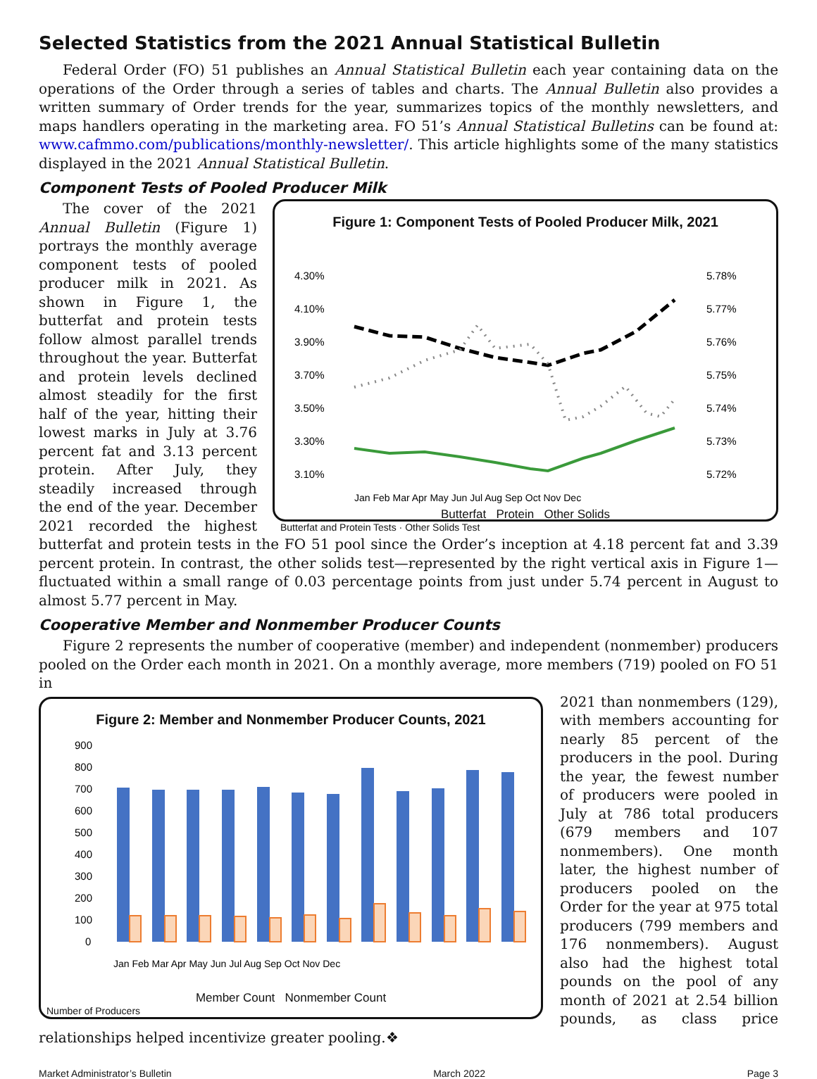Selected Statistics from the 2021 Annual Statistical Bulletin
Federal Order (FO) 51 publishes an Annual Statistical Bulletin each year containing data on the operations of the Order through a series of tables and charts. The Annual Bulletin also provides a written summary of Order trends for the year, summarizes topics of the monthly newsletters, and maps handlers operating in the marketing area. FO 51’s Annual Statistical Bulletins can be found at: www.cafmmo.com/publications/monthly-newsletter/. This article highlights some of the many statistics displayed in the 2021 Annual Statistical Bulletin.
Component Tests of Pooled Producer Milk
Figure 1: Component Tests of Pooled Producer Milk, 2021
4.30%
4.10%
3.90%
3.70%
3.50%
3.30%
3.10%
5.78%
5.77%
5.76%
5.75%
5.74%
5.73%
5.72%
Jan Feb Mar Apr May Jun Jul Aug Sep Oct Nov Dec
Butterfat Protein Other Solids
Butterfat and Protein Tests · Other Solids Test
The cover of the 2021 Annual Bulletin (Figure 1) portrays the monthly average component tests of pooled producer milk in 2021. As shown in Figure 1, the butterfat and protein tests follow almost parallel trends throughout the year. Butterfat and protein levels declined almost steadily for the first half of the year, hitting their lowest marks in July at 3.76 percent fat and 3.13 percent protein. After July, they steadily increased through the end of the year. December 2021 recorded the highest butterfat and protein tests in the FO 51 pool since the Order’s inception at 4.18 percent fat and 3.39 percent protein. In contrast, the other solids test—represented by the right vertical axis in Figure 1—fluctuated within a small range of 0.03 percentage points from just under 5.74 percent in August to almost 5.77 percent in May.
Cooperative Member and Nonmember Producer Counts
Figure 2 represents the number of cooperative (member) and independent (nonmember) producers pooled on the Order each month in 2021. On a monthly average, more members (719) pooled on FO 51 in
Figure 2: Member and Nonmember Producer Counts, 2021
900
800
700
600
500
400
300
200
100
0
Jan Feb Mar Apr May Jun Jul Aug Sep Oct Nov Dec
Member Count Nonmember Count
Number of Producers
2021 than nonmembers (129), with members accounting for nearly 85 percent of the producers in the pool. During the year, the fewest number of producers were pooled in July at 786 total producers (679 members and 107 nonmembers). One month later, the highest number of producers pooled on the Order for the year at 975 total producers (799 members and 176 nonmembers). August also had the highest total pounds on the pool of any month of 2021 at 2.54 billion pounds, as class price relationships helped incentivize greater pooling.❖
Market Administrator’s Bulletin March 2022 Page 3